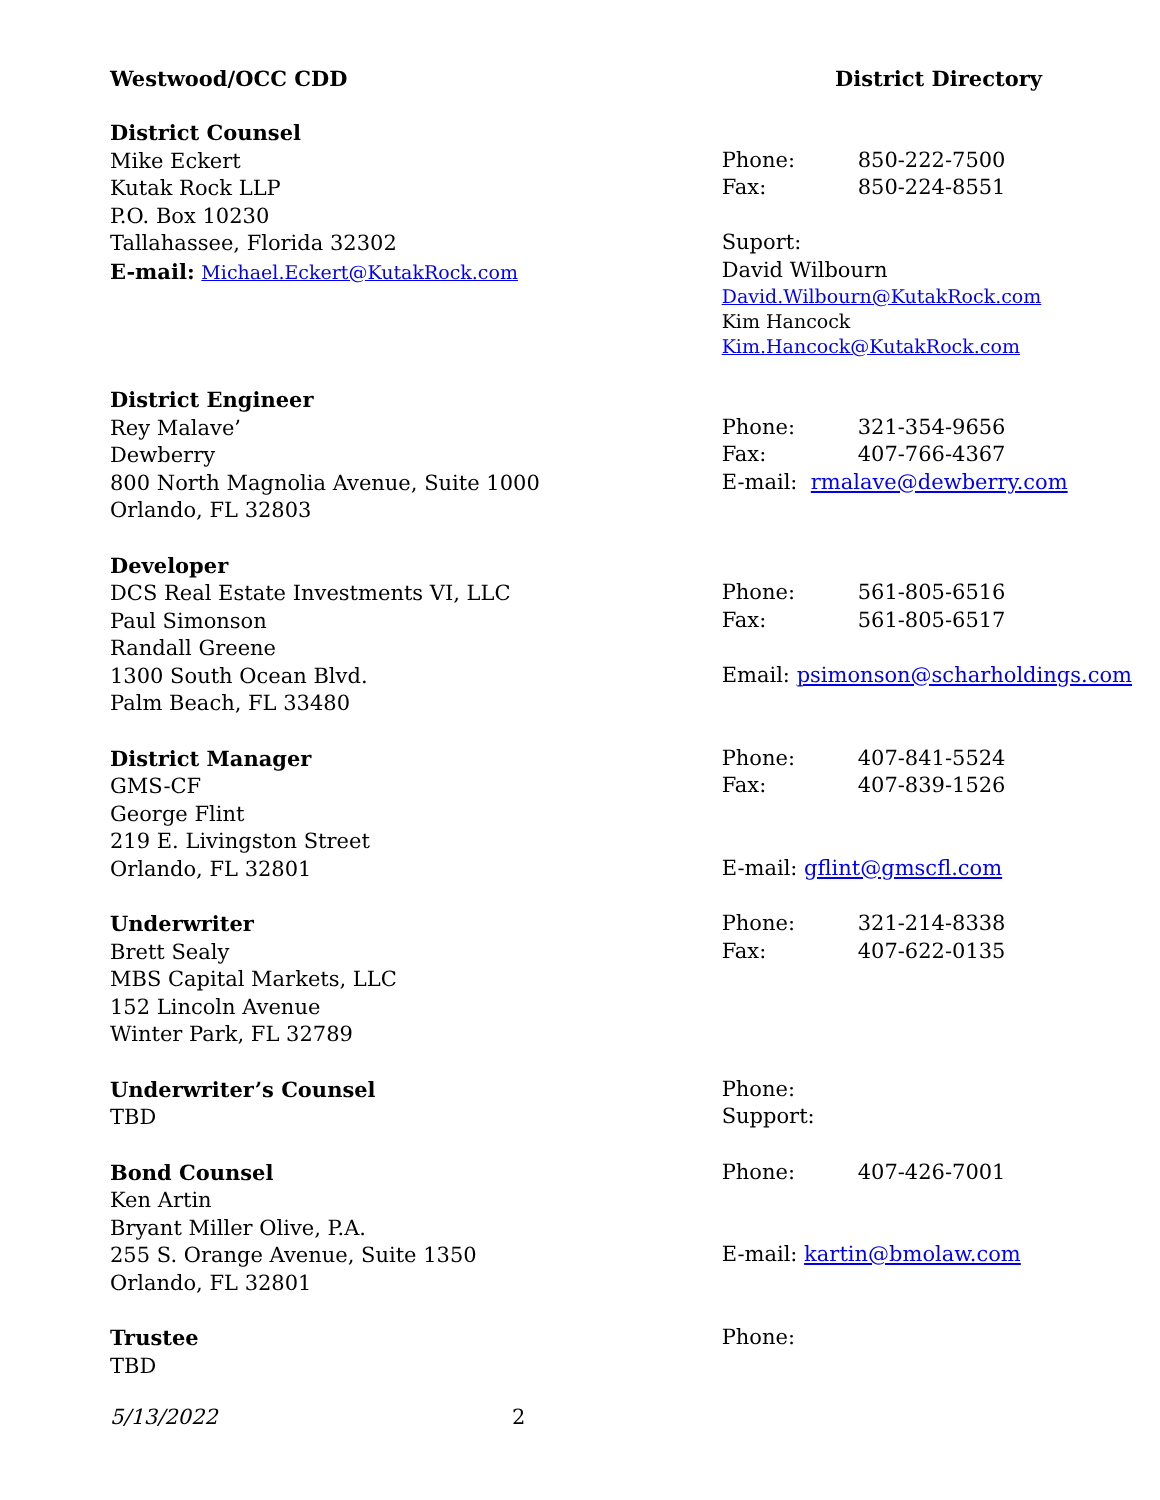Westwood/OCC CDD District Directory
District Counsel
Mike Eckert
Kutak Rock LLP
P.O. Box 10230
Tallahassee, Florida 32302
E-mail: Michael.Eckert@KutakRock.com
Phone: 850-222-7500
Fax: 850-224-8551
Suport:
David Wilbourn
David.Wilbourn@KutakRock.com
Kim Hancock
Kim.Hancock@KutakRock.com
District Engineer
Rey Malave’
Dewberry
800 North Magnolia Avenue, Suite 1000
Orlando, FL 32803
Phone: 321-354-9656
Fax: 407-766-4367
E-mail: rmalave@dewberry.com
Developer
DCS Real Estate Investments VI, LLC
Paul Simonson
Randall Greene
1300 South Ocean Blvd.
Palm Beach, FL 33480
Phone: 561-805-6516
Fax: 561-805-6517
Email: psimonson@scharholdings.com
District Manager
GMS-CF
George Flint
219 E. Livingston Street
Orlando, FL 32801
Phone: 407-841-5524
Fax: 407-839-1526
E-mail: gflint@gmscfl.com
Underwriter
Brett Sealy
MBS Capital Markets, LLC
152 Lincoln Avenue
Winter Park, FL 32789
Phone: 321-214-8338
Fax: 407-622-0135
Underwriter’s Counsel
TBD
Phone:
Support:
Bond Counsel
Ken Artin
Bryant Miller Olive, P.A.
255 S. Orange Avenue, Suite 1350
Orlando, FL 32801
Phone: 407-426-7001
E-mail: kartin@bmolaw.com
Trustee
TBD
Phone:
5/13/2022 2